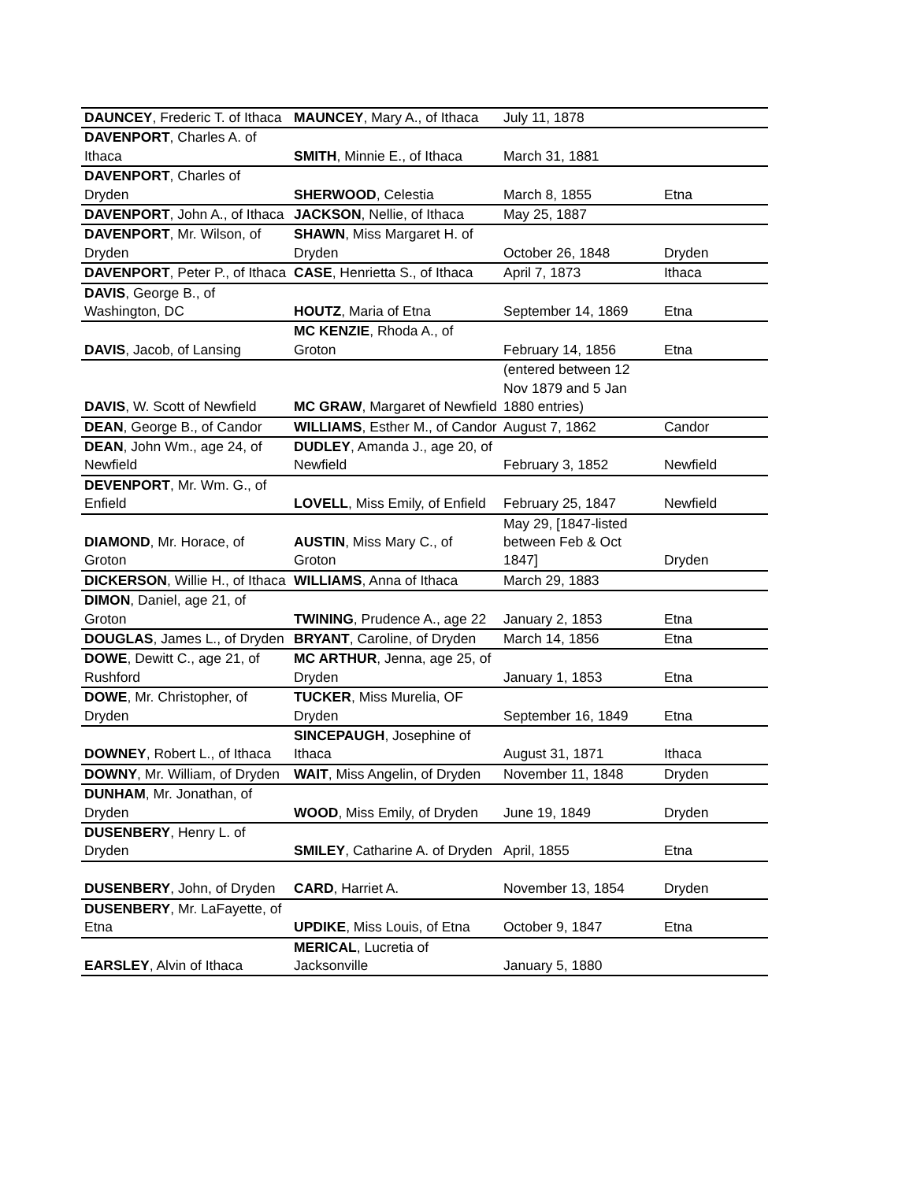| DAUNCEY , Frederic T. of Ithaca | MAUNCEY , Mary A., of Ithaca | July 11, 1878 | |
| DAVENPORT , Charles A. of Ithaca | SMITH , Minnie E., of Ithaca | March 31, 1881 | |
| DAVENPORT , Charles of Dryden | SHERWOOD , Celestia | March 8, 1855 | Etna |
| DAVENPORT , John A., of Ithaca | JACKSON , Nellie, of Ithaca | May 25, 1887 | |
| DAVENPORT , Mr. Wilson, of Dryden | SHAWN , Miss Margaret H. of Dryden | October 26, 1848 | Dryden |
| DAVENPORT , Peter P., of Ithaca | CASE , Henrietta S., of Ithaca | April 7, 1873 | Ithaca |
| DAVIS , George B., of Washington, DC | HOUTZ , Maria of Etna | September 14, 1869 | Etna |
| DAVIS , Jacob, of Lansing | MC KENZIE , Rhoda A., of Groton | February 14, 1856 | Etna |
| DAVIS , W. Scott of Newfield | MC GRAW , Margaret of Newfield | (entered between 12 Nov 1879 and 5 Jan 1880 entries) | |
| DEAN , George B., of Candor | WILLIAMS , Esther M., of Candor | August 7, 1862 | Candor |
| DEAN , John Wm., age 24, of Newfield | DUDLEY , Amanda J., age 20, of Newfield | February 3, 1852 | Newfield |
| DEVENPORT , Mr. Wm. G., of Enfield | LOVELL , Miss Emily, of Enfield | February 25, 1847 | Newfield |
| DIAMOND , Mr. Horace, of Groton | AUSTIN , Miss Mary C., of Groton | May 29, [1847-listed between Feb & Oct 1847] | Dryden |
| DICKERSON , Willie H., of Ithaca | WILLIAMS , Anna of Ithaca | March 29, 1883 | |
| DIMON , Daniel, age 21, of Groton | TWINING , Prudence A., age 22 | January 2, 1853 | Etna |
| DOUGLAS , James L., of Dryden | BRYANT , Caroline, of Dryden | March 14, 1856 | Etna |
| DOWE , Dewitt C., age 21, of Rushford | MC ARTHUR , Jenna, age 25, of Dryden | January 1, 1853 | Etna |
| DOWE , Mr. Christopher, of Dryden | TUCKER , Miss Murelia, OF Dryden | September 16, 1849 | Etna |
| DOWNEY , Robert L., of Ithaca | SINCEPAUGH , Josephine of Ithaca | August 31, 1871 | Ithaca |
| DOWNY , Mr. William, of Dryden | WAIT , Miss Angelin, of Dryden | November 11, 1848 | Dryden |
| DUNHAM , Mr. Jonathan, of Dryden | WOOD , Miss Emily, of Dryden | June 19, 1849 | Dryden |
| DUSENBERY , Henry L. of Dryden | SMILEY , Catharine A. of Dryden | April, 1855 | Etna |
| DUSENBERY , John, of Dryden | CARD , Harriet A. | November 13, 1854 | Dryden |
| DUSENBERY , Mr. LaFayette, of Etna | UPDIKE , Miss Louis, of Etna | October 9, 1847 | Etna |
| EARSLEY , Alvin of Ithaca | MERICAL , Lucretia of Jacksonville | January 5, 1880 | |